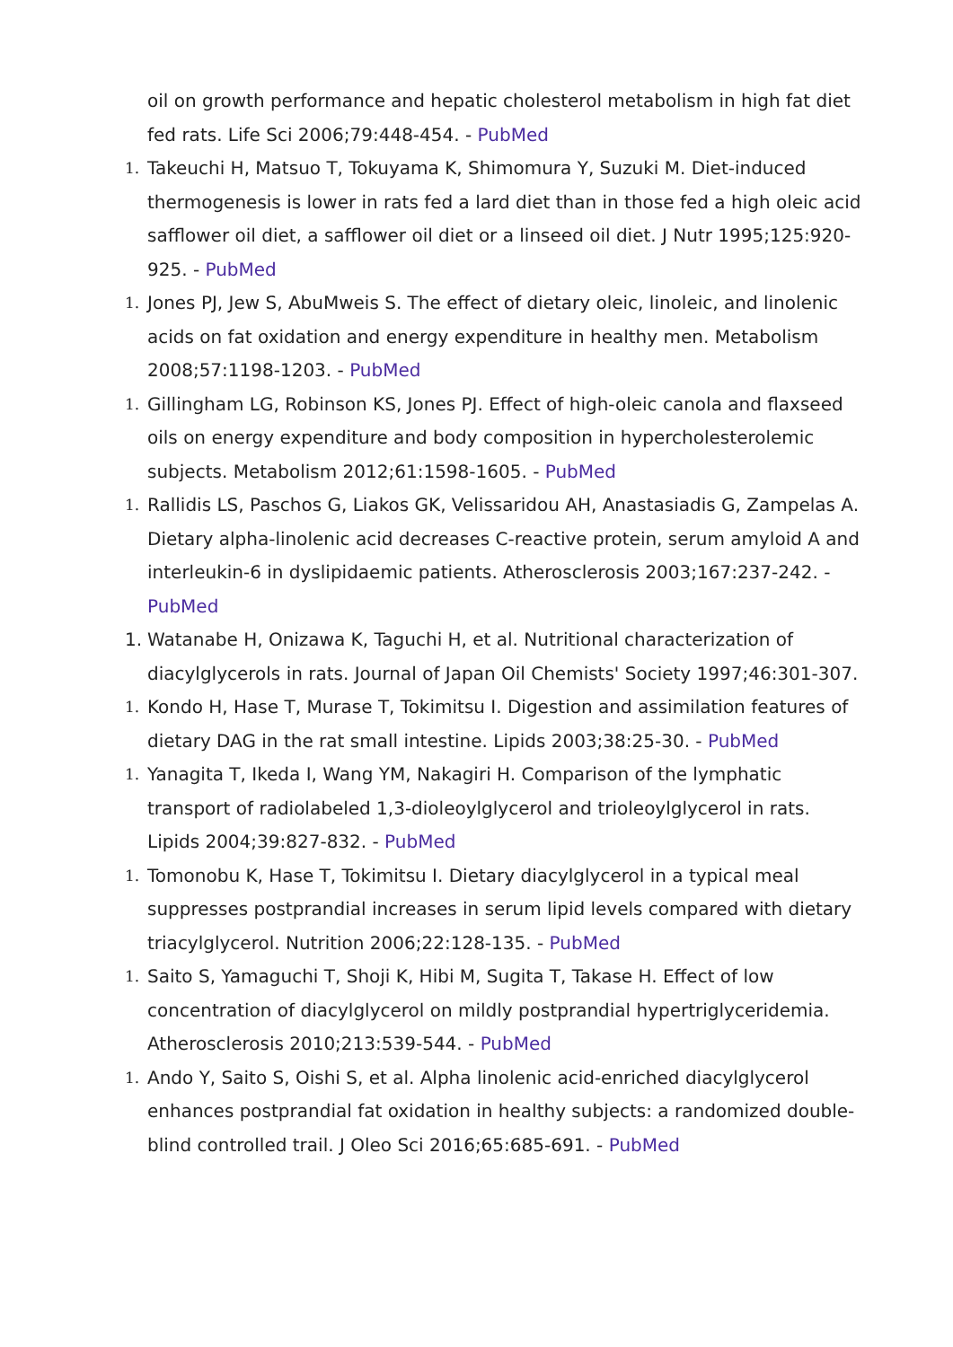oil on growth performance and hepatic cholesterol metabolism in high fat diet fed rats. Life Sci 2006;79:448-454. - PubMed
1. Takeuchi H, Matsuo T, Tokuyama K, Shimomura Y, Suzuki M. Diet-induced thermogenesis is lower in rats fed a lard diet than in those fed a high oleic acid safflower oil diet, a safflower oil diet or a linseed oil diet. J Nutr 1995;125:920-925. - PubMed
1. Jones PJ, Jew S, AbuMweis S. The effect of dietary oleic, linoleic, and linolenic acids on fat oxidation and energy expenditure in healthy men. Metabolism 2008;57:1198-1203. - PubMed
1. Gillingham LG, Robinson KS, Jones PJ. Effect of high-oleic canola and flaxseed oils on energy expenditure and body composition in hypercholesterolemic subjects. Metabolism 2012;61:1598-1605. - PubMed
1. Rallidis LS, Paschos G, Liakos GK, Velissaridou AH, Anastasiadis G, Zampelas A. Dietary alpha-linolenic acid decreases C-reactive protein, serum amyloid A and interleukin-6 in dyslipidaemic patients. Atherosclerosis 2003;167:237-242. - PubMed
1. Watanabe H, Onizawa K, Taguchi H, et al. Nutritional characterization of diacylglycerols in rats. Journal of Japan Oil Chemists' Society 1997;46:301-307.
1. Kondo H, Hase T, Murase T, Tokimitsu I. Digestion and assimilation features of dietary DAG in the rat small intestine. Lipids 2003;38:25-30. - PubMed
1. Yanagita T, Ikeda I, Wang YM, Nakagiri H. Comparison of the lymphatic transport of radiolabeled 1,3-dioleoylglycerol and trioleoylglycerol in rats. Lipids 2004;39:827-832. - PubMed
1. Tomonobu K, Hase T, Tokimitsu I. Dietary diacylglycerol in a typical meal suppresses postprandial increases in serum lipid levels compared with dietary triacylglycerol. Nutrition 2006;22:128-135. - PubMed
1. Saito S, Yamaguchi T, Shoji K, Hibi M, Sugita T, Takase H. Effect of low concentration of diacylglycerol on mildly postprandial hypertriglyceridemia. Atherosclerosis 2010;213:539-544. - PubMed
1. Ando Y, Saito S, Oishi S, et al. Alpha linolenic acid-enriched diacylglycerol enhances postprandial fat oxidation in healthy subjects: a randomized double-blind controlled trail. J Oleo Sci 2016;65:685-691. - PubMed